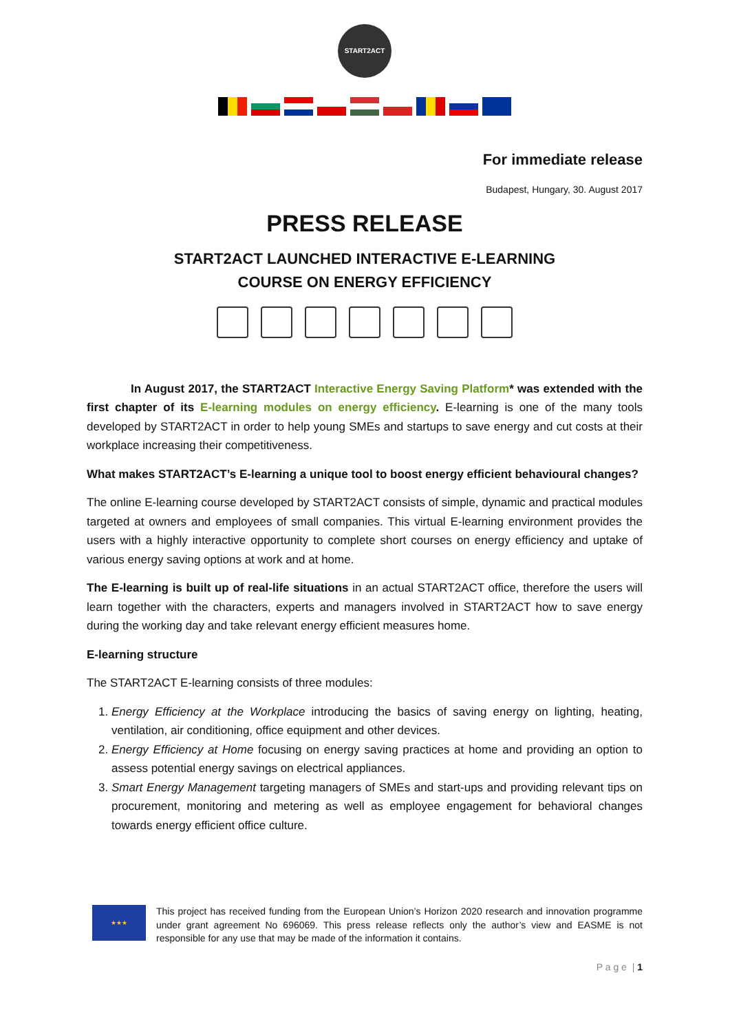START2ACT
For immediate release
Budapest, Hungary, 30. August 2017
PRESS RELEASE
START2ACT LAUNCHED INTERACTIVE E-LEARNING
COURSE ON ENERGY EFFICIENCY
In August 2017, the START2ACT Interactive Energy Saving Platform* was extended with the first chapter of its E-learning modules on energy efficiency. E-learning is one of the many tools developed by START2ACT in order to help young SMEs and startups to save energy and cut costs at their workplace increasing their competitiveness.
What makes START2ACT’s E-learning a unique tool to boost energy efficient behavioural changes?
The online E-learning course developed by START2ACT consists of simple, dynamic and practical modules targeted at owners and employees of small companies. This virtual E-learning environment provides the users with a highly interactive opportunity to complete short courses on energy efficiency and uptake of various energy saving options at work and at home.
The E-learning is built up of real-life situations in an actual START2ACT office, therefore the users will learn together with the characters, experts and managers involved in START2ACT how to save energy during the working day and take relevant energy efficient measures home.
E-learning structure
The START2ACT E-learning consists of three modules:
1. Energy Efficiency at the Workplace introducing the basics of saving energy on lighting, heating, ventilation, air conditioning, office equipment and other devices.
2. Energy Efficiency at Home focusing on energy saving practices at home and providing an option to assess potential energy savings on electrical appliances.
3. Smart Energy Management targeting managers of SMEs and start-ups and providing relevant tips on procurement, monitoring and metering as well as employee engagement for behavioral changes towards energy efficient office culture.
★★★
This project has received funding from the European Union’s Horizon 2020 research and innovation programme under grant agreement No 696069. This press release reflects only the author’s view and EASME is not responsible for any use that may be made of the information it contains.
P a g e | 1